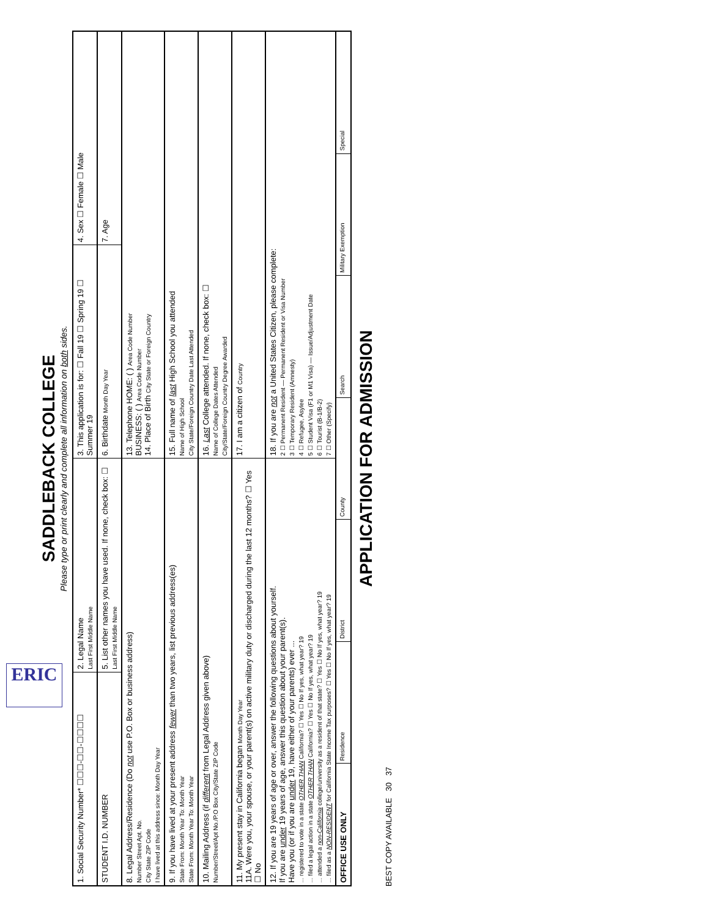ERIC
SADDLEBACK COLLEGE
Please type or print clearly and complete all information on both sides.
1. Social Security Number* ☐☐☐-☐☐-☐☐☐☐
2. Legal Name
Last First Middle Name
3. This application is for: ☐ Fall 19 ☐ Spring 19 ☐ Summer 19
4. Sex ☐ Female ☐ Male
STUDENT I.D. NUMBER
5. List other names you have used. If none, check box: ☐
Last First Middle Name
6. Birthdate Month Day Year
7. Age
8. Legal Address/Residence (Do not use P.O. Box or business address)
Number Street Apt. No.
City State ZIP Code
I have lived at this address since: Month Day Year
13. Telephone HOME: ( ) Area Code Number
BUSINESS: ( ) Area Code Number
14. Place of Birth City State or Foreign Country
9. If you have lived at your present address fewer than two years, list previous address(es)
State From: Month Year To: Month Year
State From: Month Year To: Month Year
15. Full name of last High School you attended
Name of High School
City State/Foreign Country Date Last Attended
10. Mailing Address (if different from Legal Address given above)
Number/Street/Apt No./P.O Box City/State ZIP Code
16. Last College attended. If none, check box: ☐
Name of College Dates Attended
City/State/Foreign Country Degree Awarded
11. My present stay in California began Month Day Year
11A. Were you, your spouse, or your parent(s) on active military duty or discharged during the last 12 months? ☐ Yes ☐ No
17. I am a citizen of Country
12. If you are 19 years of age or over, answer the following questions about yourself.
If you are under 19 years of age, answer this question about your parent(s).
Have you (or if you are under 19, have either of your parents) ever ...
... registered to vote in a state OTHER THAN California? ☐ Yes ☐ No If yes, what year? 19
... filed a legal action in a state OTHER THAN California? ☐ Yes ☐ No If yes, what year? 19
... attended a non-California college/university as a resident of that state? ☐ Yes ☐ No If yes, what year? 19
... filed as a NON-RESIDENT for California State Income Tax purposes? ☐ Yes ☐ No If yes, what year? 19
18. If you are not a United States Citizen, please complete:
2 ☐ Permanent Resident — Permanent Resident or Visa Number
3 ☐ Temporary Resident (Amnesty)
4 ☐ Refugee, Asylee
5 ☐ Student Visa (F1 or M1 Visa) — Issue/Adjustment Date
6 ☐ Tourist (B-1/B-2)
7 ☐ Other (Specify)
OFFICE USE ONLY
Residence
District
County
Search
Military Exemption
Special
APPLICATION FOR ADMISSION
BEST COPY AVAILABLE 30 37